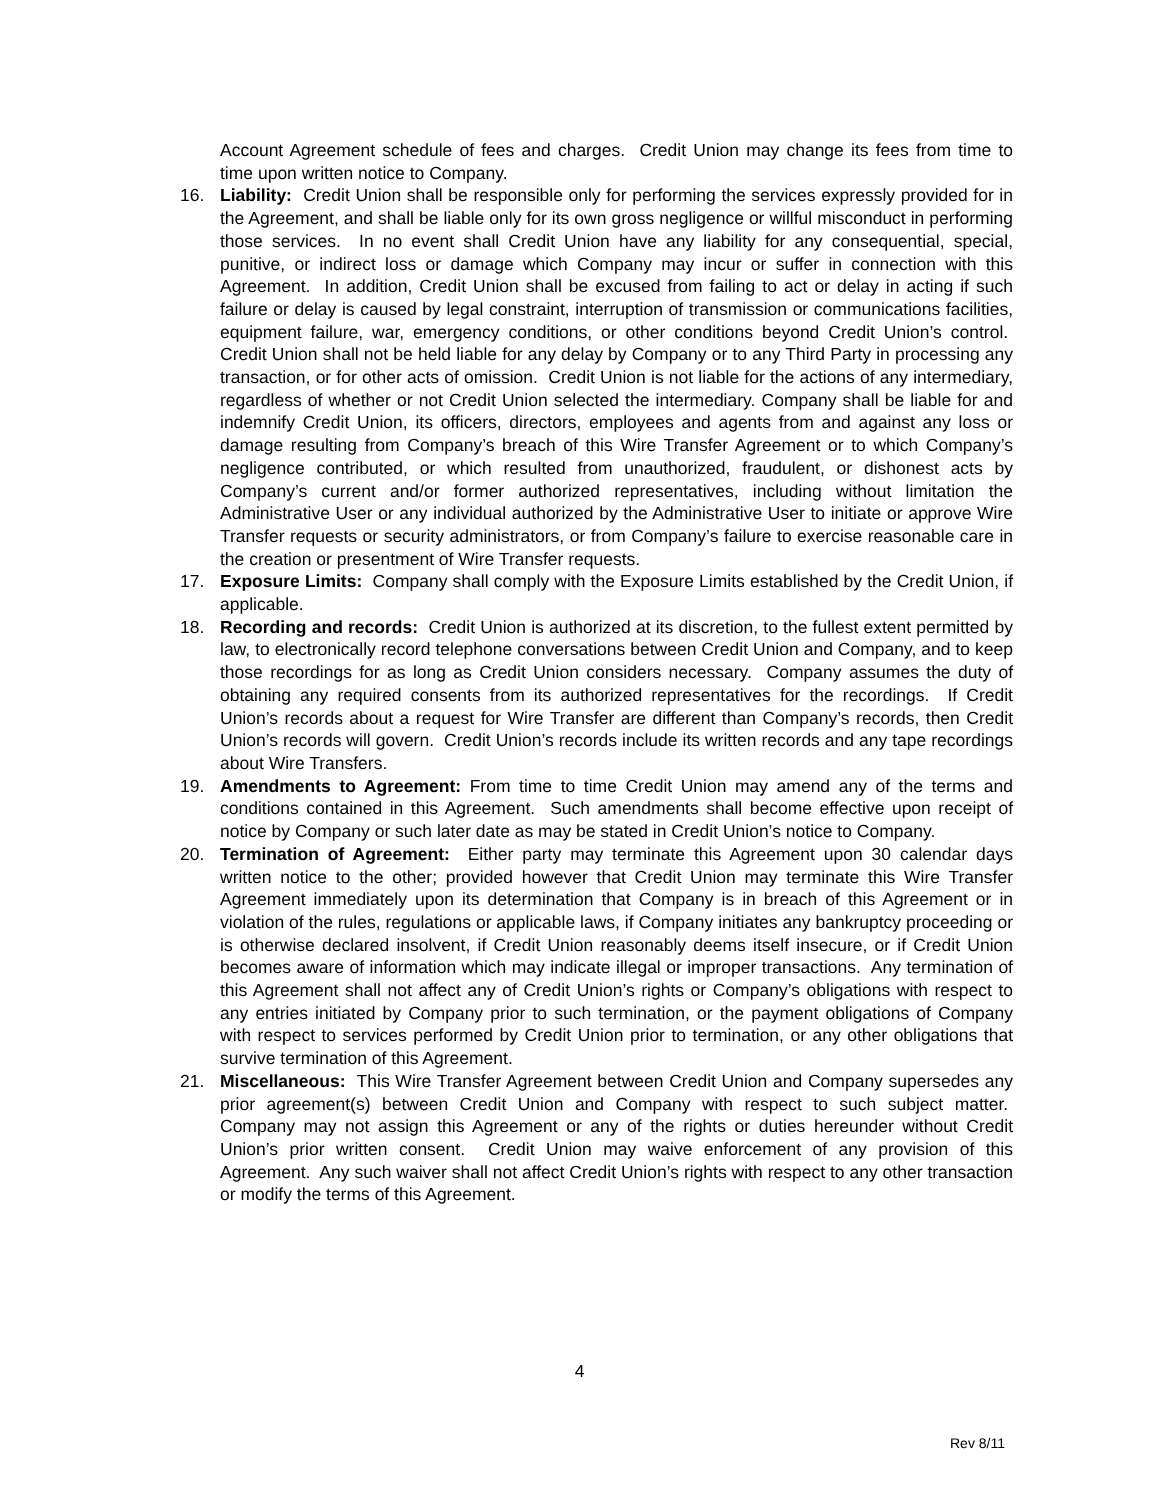Account Agreement schedule of fees and charges. Credit Union may change its fees from time to time upon written notice to Company.
16. Liability: Credit Union shall be responsible only for performing the services expressly provided for in the Agreement, and shall be liable only for its own gross negligence or willful misconduct in performing those services. In no event shall Credit Union have any liability for any consequential, special, punitive, or indirect loss or damage which Company may incur or suffer in connection with this Agreement. In addition, Credit Union shall be excused from failing to act or delay in acting if such failure or delay is caused by legal constraint, interruption of transmission or communications facilities, equipment failure, war, emergency conditions, or other conditions beyond Credit Union’s control. Credit Union shall not be held liable for any delay by Company or to any Third Party in processing any transaction, or for other acts of omission. Credit Union is not liable for the actions of any intermediary, regardless of whether or not Credit Union selected the intermediary. Company shall be liable for and indemnify Credit Union, its officers, directors, employees and agents from and against any loss or damage resulting from Company’s breach of this Wire Transfer Agreement or to which Company’s negligence contributed, or which resulted from unauthorized, fraudulent, or dishonest acts by Company’s current and/or former authorized representatives, including without limitation the Administrative User or any individual authorized by the Administrative User to initiate or approve Wire Transfer requests or security administrators, or from Company’s failure to exercise reasonable care in the creation or presentment of Wire Transfer requests.
17. Exposure Limits: Company shall comply with the Exposure Limits established by the Credit Union, if applicable.
18. Recording and records: Credit Union is authorized at its discretion, to the fullest extent permitted by law, to electronically record telephone conversations between Credit Union and Company, and to keep those recordings for as long as Credit Union considers necessary. Company assumes the duty of obtaining any required consents from its authorized representatives for the recordings. If Credit Union’s records about a request for Wire Transfer are different than Company’s records, then Credit Union’s records will govern. Credit Union’s records include its written records and any tape recordings about Wire Transfers.
19. Amendments to Agreement: From time to time Credit Union may amend any of the terms and conditions contained in this Agreement. Such amendments shall become effective upon receipt of notice by Company or such later date as may be stated in Credit Union’s notice to Company.
20. Termination of Agreement: Either party may terminate this Agreement upon 30 calendar days written notice to the other; provided however that Credit Union may terminate this Wire Transfer Agreement immediately upon its determination that Company is in breach of this Agreement or in violation of the rules, regulations or applicable laws, if Company initiates any bankruptcy proceeding or is otherwise declared insolvent, if Credit Union reasonably deems itself insecure, or if Credit Union becomes aware of information which may indicate illegal or improper transactions. Any termination of this Agreement shall not affect any of Credit Union’s rights or Company’s obligations with respect to any entries initiated by Company prior to such termination, or the payment obligations of Company with respect to services performed by Credit Union prior to termination, or any other obligations that survive termination of this Agreement.
21. Miscellaneous: This Wire Transfer Agreement between Credit Union and Company supersedes any prior agreement(s) between Credit Union and Company with respect to such subject matter. Company may not assign this Agreement or any of the rights or duties hereunder without Credit Union’s prior written consent. Credit Union may waive enforcement of any provision of this Agreement. Any such waiver shall not affect Credit Union’s rights with respect to any other transaction or modify the terms of this Agreement.
4
Rev 8/11